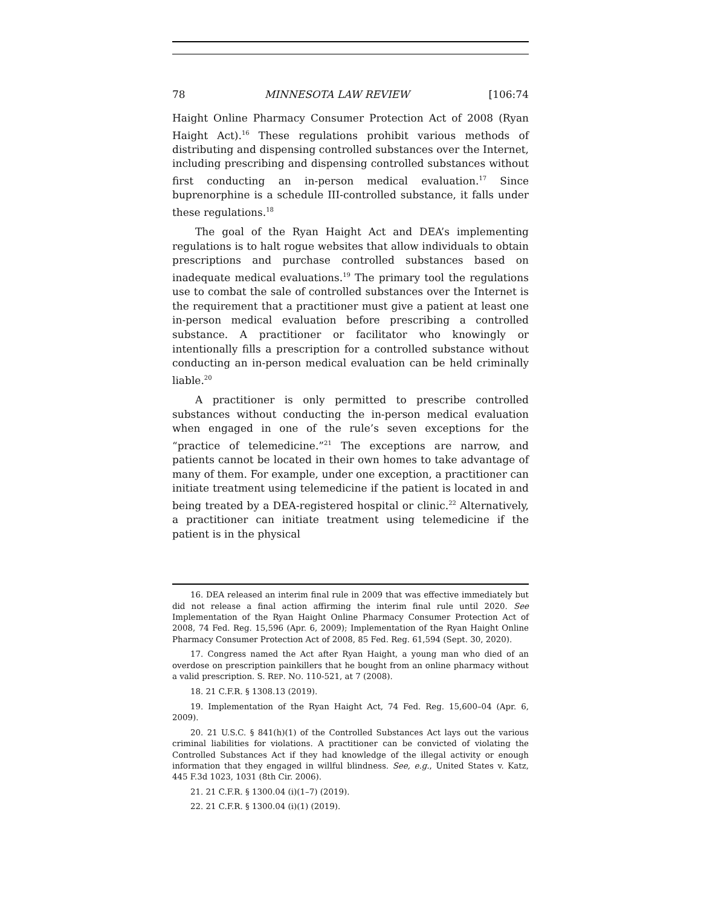78 MINNESOTA LAW REVIEW [106:74
Haight Online Pharmacy Consumer Protection Act of 2008 (Ryan Haight Act).<sup>16</sup> These regulations prohibit various methods of distributing and dispensing controlled substances over the Internet, including prescribing and dispensing controlled substances without first conducting an in-person medical evaluation.<sup>17</sup> Since buprenorphine is a schedule III-controlled substance, it falls under these regulations.<sup>18</sup>
The goal of the Ryan Haight Act and DEA’s implementing regulations is to halt rogue websites that allow individuals to obtain prescriptions and purchase controlled substances based on inadequate medical evaluations.<sup>19</sup> The primary tool the regulations use to combat the sale of controlled substances over the Internet is the requirement that a practitioner must give a patient at least one in-person medical evaluation before prescribing a controlled substance. A practitioner or facilitator who knowingly or intentionally fills a prescription for a controlled substance without conducting an in-person medical evaluation can be held criminally liable.<sup>20</sup>
A practitioner is only permitted to prescribe controlled substances without conducting the in-person medical evaluation when engaged in one of the rule’s seven exceptions for the “practice of telemedicine.”<sup>21</sup> The exceptions are narrow, and patients cannot be located in their own homes to take advantage of many of them. For example, under one exception, a practitioner can initiate treatment using telemedicine if the patient is located in and being treated by a DEA-registered hospital or clinic.<sup>22</sup> Alternatively, a practitioner can initiate treatment using telemedicine if the patient is in the physical
16. DEA released an interim final rule in 2009 that was effective immediately but did not release a final action affirming the interim final rule until 2020. See Implementation of the Ryan Haight Online Pharmacy Consumer Protection Act of 2008, 74 Fed. Reg. 15,596 (Apr. 6, 2009); Implementation of the Ryan Haight Online Pharmacy Consumer Protection Act of 2008, 85 Fed. Reg. 61,594 (Sept. 30, 2020).
17. Congress named the Act after Ryan Haight, a young man who died of an overdose on prescription painkillers that he bought from an online pharmacy without a valid prescription. S. REP. NO. 110-521, at 7 (2008).
18. 21 C.F.R. § 1308.13 (2019).
19. Implementation of the Ryan Haight Act, 74 Fed. Reg. 15,600–04 (Apr. 6, 2009).
20. 21 U.S.C. § 841(h)(1) of the Controlled Substances Act lays out the various criminal liabilities for violations. A practitioner can be convicted of violating the Controlled Substances Act if they had knowledge of the illegal activity or enough information that they engaged in willful blindness. See, e.g., United States v. Katz, 445 F.3d 1023, 1031 (8th Cir. 2006).
21. 21 C.F.R. § 1300.04 (i)(1–7) (2019).
22. 21 C.F.R. § 1300.04 (i)(1) (2019).